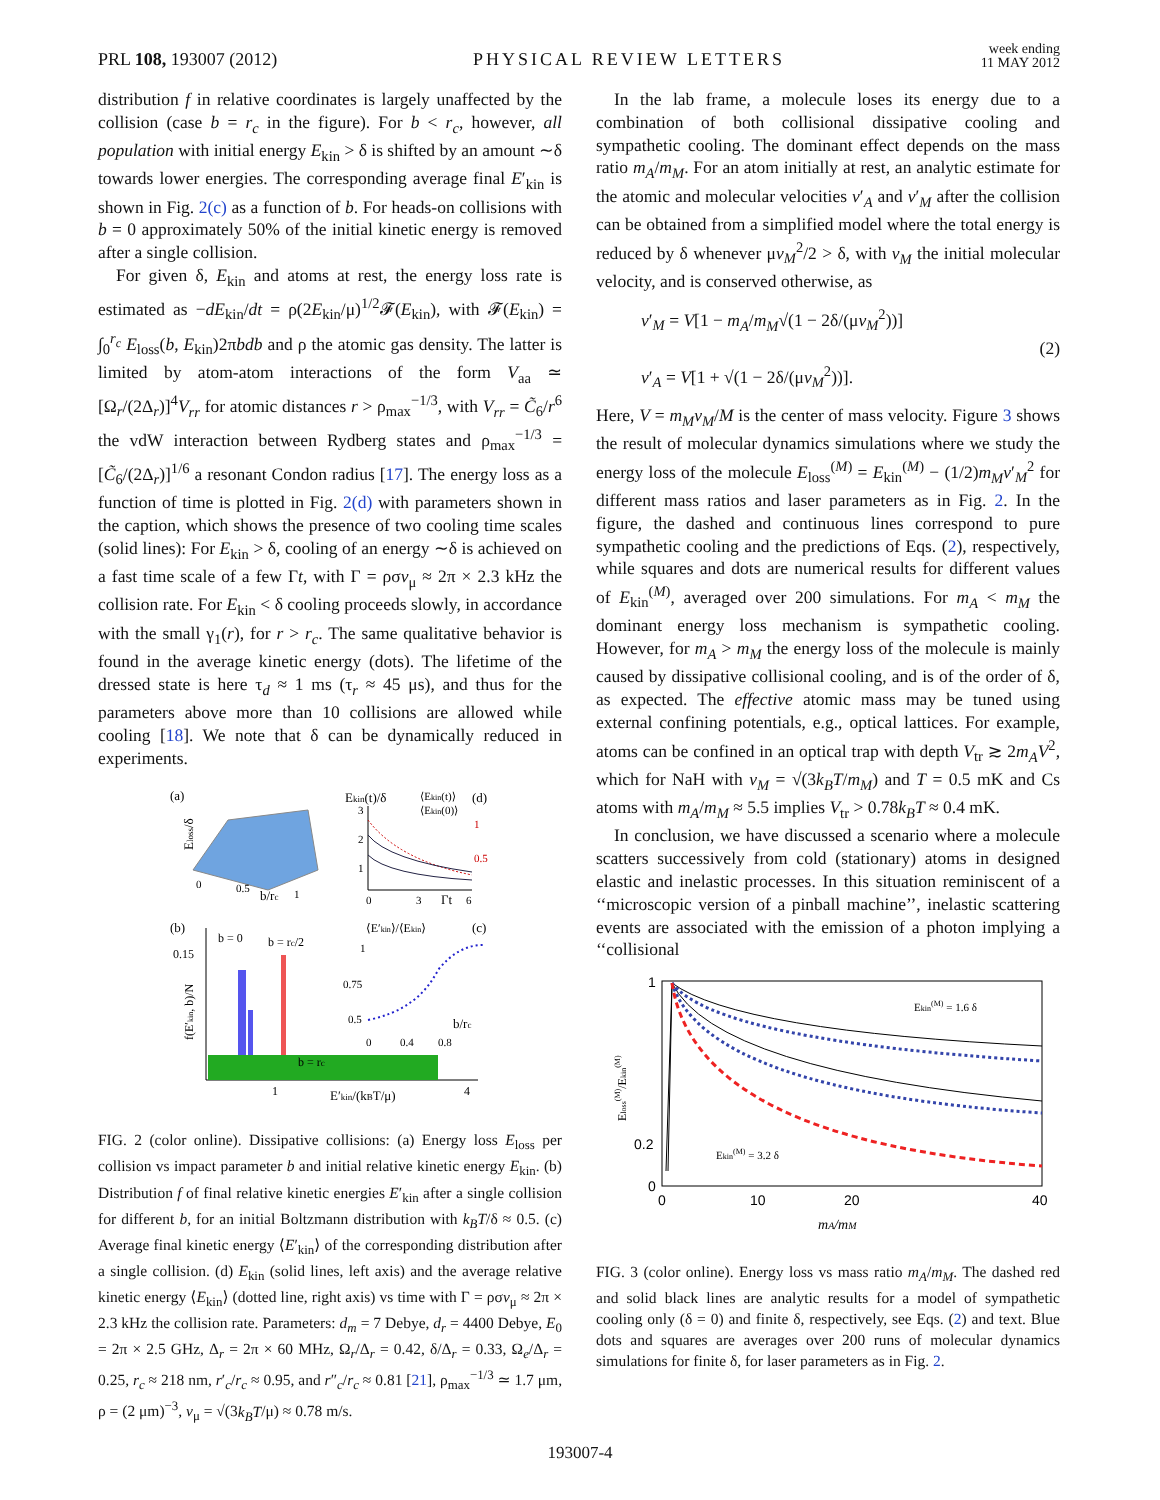PRL 108, 193007 (2012) PHYSICAL REVIEW LETTERS week ending
11 MAY 2012
distribution f in relative coordinates is largely unaffected by the collision (case b = r<sub>c</sub> in the figure). For b < r<sub>c</sub>, however, all population with initial energy E<sub>kin</sub> > δ is shifted by an amount ∼δ towards lower energies. The corresponding average final E′<sub>kin</sub> is shown in Fig. 2(c) as a function of b. For heads-on collisions with b = 0 approximately 50% of the initial kinetic energy is removed after a single collision.
For given δ, E<sub>kin</sub> and atoms at rest, the energy loss rate is estimated as −dE<sub>kin</sub>/dt = ρ(2E<sub>kin</sub>/μ)<sup>1/2</sup>𝓕(E<sub>kin</sub>), with 𝓕(E<sub>kin</sub>) = ∫<sub>0</sub><sup>r<sub>c</sub></sup> E<sub>loss</sub>(b, E<sub>kin</sub>)2πbdb and ρ the atomic gas density. The latter is limited by atom-atom interactions of the form V<sub>aa</sub> ≃ [Ω<sub>r</sub>/(2Δ<sub>r</sub>)]<sup>4</sup>V<sub>rr</sub> for atomic distances r > ρ<sub>max</sub><sup>−1/3</sup>, with V<sub>rr</sub> = C̃<sub>6</sub>/r<sup>6</sup> the vdW interaction between Rydberg states and ρ<sub>max</sub><sup>−1/3</sup> = [C̃<sub>6</sub>/(2Δ<sub>r</sub>)]<sup>1/6</sup> a resonant Condon radius [17]. The energy loss as a function of time is plotted in Fig. 2(d) with parameters shown in the caption, which shows the presence of two cooling time scales (solid lines): For E<sub>kin</sub> > δ, cooling of an energy ∼δ is achieved on a fast time scale of a few Γt, with Γ = ρσv<sub>μ</sub> ≈ 2π × 2.3 kHz the collision rate. For E<sub>kin</sub> < δ cooling proceeds slowly, in accordance with the small γ<sub>1</sub>(r), for r > r<sub>c</sub>. The same qualitative behavior is found in the average kinetic energy (dots). The lifetime of the dressed state is here τ<sub>d</sub> ≈ 1 ms (τ<sub>r</sub> ≈ 45 μs), and thus for the parameters above more than 10 collisions are allowed while cooling [18]. We note that δ can be dynamically reduced in experiments.
(a)
Eloss/δ
0
0.5
b/rc
1
Ekin(t)/δ
⟨Ekin(t)⟩
⟨Ekin(0)⟩
(d)
3
2
1
1
0.5
0
3
Γt
6
(b)
0.15
b = 0
b = rc/2
f(E′kin, b)/N
b = rc
1
E′kin/(kBT/μ)
4
⟨E′kin⟩/⟨Ekin⟩
(c)
1
0.75
0.5
0
0.4
0.8
b/rc
FIG. 2 (color online). Dissipative collisions: (a) Energy loss E<sub>loss</sub> per collision vs impact parameter b and initial relative kinetic energy E<sub>kin</sub>. (b) Distribution f of final relative kinetic energies E′<sub>kin</sub> after a single collision for different b, for an initial Boltzmann distribution with k<sub>B</sub>T/δ ≈ 0.5. (c) Average final kinetic energy ⟨E′<sub>kin</sub>⟩ of the corresponding distribution after a single collision. (d) E<sub>kin</sub> (solid lines, left axis) and the average relative kinetic energy ⟨E<sub>kin</sub>⟩ (dotted line, right axis) vs time with Γ = ρσv<sub>μ</sub> ≈ 2π × 2.3 kHz the collision rate. Parameters: d<sub>m</sub> = 7 Debye, d<sub>r</sub> = 4400 Debye, E<sub>0</sub> = 2π × 2.5 GHz, Δ<sub>r</sub> = 2π × 60 MHz, Ω<sub>r</sub>/Δ<sub>r</sub> = 0.42, δ/Δ<sub>r</sub> = 0.33, Ω<sub>e</sub>/Δ<sub>r</sub> = 0.25, r<sub>c</sub> ≈ 218 nm, r′<sub>c</sub>/r<sub>c</sub> ≈ 0.95, and r″<sub>c</sub>/r<sub>c</sub> ≈ 0.81 [21], ρ<sub>max</sub><sup>−1/3</sup> ≃ 1.7 μm, ρ = (2 μm)<sup>−3</sup>, v<sub>μ</sub> = √(3k<sub>B</sub>T/μ) ≈ 0.78 m/s.
In the lab frame, a molecule loses its energy due to a combination of both collisional dissipative cooling and sympathetic cooling. The dominant effect depends on the mass ratio m<sub>A</sub>/m<sub>M</sub>. For an atom initially at rest, an analytic estimate for the atomic and molecular velocities v′<sub>A</sub> and v′<sub>M</sub> after the collision can be obtained from a simplified model where the total energy is reduced by δ whenever μv<sub>M</sub><sup>2</sup>/2 > δ, with v<sub>M</sub> the initial molecular velocity, and is conserved otherwise, as
v′<sub>M</sub> = V[1 − m<sub>A</sub>/m<sub>M</sub>√(1 − 2δ/(μv<sub>M</sub><sup>2</sup>))]
v′<sub>A</sub> = V[1 + √(1 − 2δ/(μv<sub>M</sub><sup>2</sup>))].
(2)
Here, V = m<sub>M</sub>v<sub>M</sub>/M is the center of mass velocity. Figure 3 shows the result of molecular dynamics simulations where we study the energy loss of the molecule E<sub>loss</sub><sup>(M)</sup> = E<sub>kin</sub><sup>(M)</sup> − (1/2)m<sub>M</sub>v′<sub>M</sub><sup>2</sup> for different mass ratios and laser parameters as in Fig. 2. In the figure, the dashed and continuous lines correspond to pure sympathetic cooling and the predictions of Eqs. (2), respectively, while squares and dots are numerical results for different values of E<sub>kin</sub><sup>(M)</sup>, averaged over 200 simulations. For m<sub>A</sub> < m<sub>M</sub> the dominant energy loss mechanism is sympathetic cooling. However, for m<sub>A</sub> > m<sub>M</sub> the energy loss of the molecule is mainly caused by dissipative collisional cooling, and is of the order of δ, as expected. The effective atomic mass may be tuned using external confining potentials, e.g., optical lattices. For example, atoms can be confined in an optical trap with depth V<sub>tr</sub> ≳ 2m<sub>A</sub>V<sup>2</sup>, which for NaH with v<sub>M</sub> = √(3k<sub>B</sub>T/m<sub>M</sub>) and T = 0.5 mK and Cs atoms with m<sub>A</sub>/m<sub>M</sub> ≈ 5.5 implies V<sub>tr</sub> > 0.78k<sub>B</sub>T ≈ 0.4 mK.
In conclusion, we have discussed a scenario where a molecule scatters successively from cold (stationary) atoms in designed elastic and inelastic processes. In this situation reminiscent of a ‘‘microscopic version of a pinball machine’’, inelastic scattering events are associated with the emission of a photon implying a ‘‘collisional
1
0.2
0
0
10
20
40
mA/mM
Eloss(M)/Ekin(M)
Ekin(M) = 1.6 δ
Ekin(M) = 3.2 δ
FIG. 3 (color online). Energy loss vs mass ratio m<sub>A</sub>/m<sub>M</sub>. The dashed red and solid black lines are analytic results for a model of sympathetic cooling only (δ = 0) and finite δ, respectively, see Eqs. (2) and text. Blue dots and squares are averages over 200 runs of molecular dynamics simulations for finite δ, for laser parameters as in Fig. 2.
193007-4